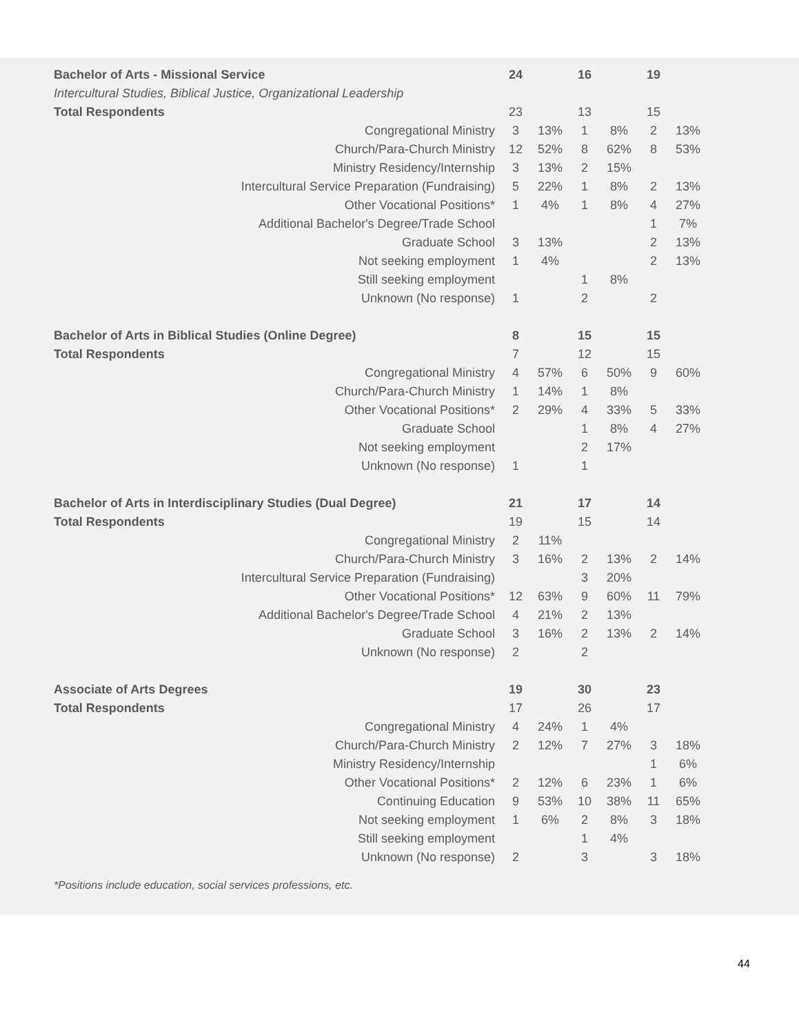| Bachelor of Arts - Missional Service | 24 | | 16 | | 19 | |
| Intercultural Studies, Biblical Justice, Organizational Leadership | | | | | | |
| Total Respondents | 23 | | 13 | | 15 | |
| Congregational Ministry | 3 | 13% | 1 | 8% | 2 | 13% |
| Church/Para-Church Ministry | 12 | 52% | 8 | 62% | 8 | 53% |
| Ministry Residency/Internship | 3 | 13% | 2 | 15% | | |
| Intercultural Service Preparation (Fundraising) | 5 | 22% | 1 | 8% | 2 | 13% |
| Other Vocational Positions* | 1 | 4% | 1 | 8% | 4 | 27% |
| Additional Bachelor's Degree/Trade School | | | | | 1 | 7% |
| Graduate School | 3 | 13% | | | 2 | 13% |
| Not seeking employment | 1 | 4% | | | 2 | 13% |
| Still seeking employment | | | 1 | 8% | | |
| Unknown (No response) | 1 | | 2 | | 2 | |
| Bachelor of Arts in Biblical Studies (Online Degree) | 8 | | 15 | | 15 | |
| Total Respondents | 7 | | 12 | | 15 | |
| Congregational Ministry | 4 | 57% | 6 | 50% | 9 | 60% |
| Church/Para-Church Ministry | 1 | 14% | 1 | 8% | | |
| Other Vocational Positions* | 2 | 29% | 4 | 33% | 5 | 33% |
| Graduate School | | | 1 | 8% | 4 | 27% |
| Not seeking employment | | | 2 | 17% | | |
| Unknown (No response) | 1 | | 1 | | | |
| Bachelor of Arts in Interdisciplinary Studies (Dual Degree) | 21 | | 17 | | 14 | |
| Total Respondents | 19 | | 15 | | 14 | |
| Congregational Ministry | 2 | 11% | | | | |
| Church/Para-Church Ministry | 3 | 16% | 2 | 13% | 2 | 14% |
| Intercultural Service Preparation (Fundraising) | | | 3 | 20% | | |
| Other Vocational Positions* | 12 | 63% | 9 | 60% | 11 | 79% |
| Additional Bachelor's Degree/Trade School | 4 | 21% | 2 | 13% | | |
| Graduate School | 3 | 16% | 2 | 13% | 2 | 14% |
| Unknown (No response) | 2 | | 2 | | | |
| Associate of Arts Degrees | 19 | | 30 | | 23 | |
| Total Respondents | 17 | | 26 | | 17 | |
| Congregational Ministry | 4 | 24% | 1 | 4% | | |
| Church/Para-Church Ministry | 2 | 12% | 7 | 27% | 3 | 18% |
| Ministry Residency/Internship | | | | | 1 | 6% |
| Other Vocational Positions* | 2 | 12% | 6 | 23% | 1 | 6% |
| Continuing Education | 9 | 53% | 10 | 38% | 11 | 65% |
| Not seeking employment | 1 | 6% | 2 | 8% | 3 | 18% |
| Still seeking employment | | | 1 | 4% | | |
| Unknown (No response) | 2 | | 3 | | 3 | 18% |
*Positions include education, social services professions, etc.
44